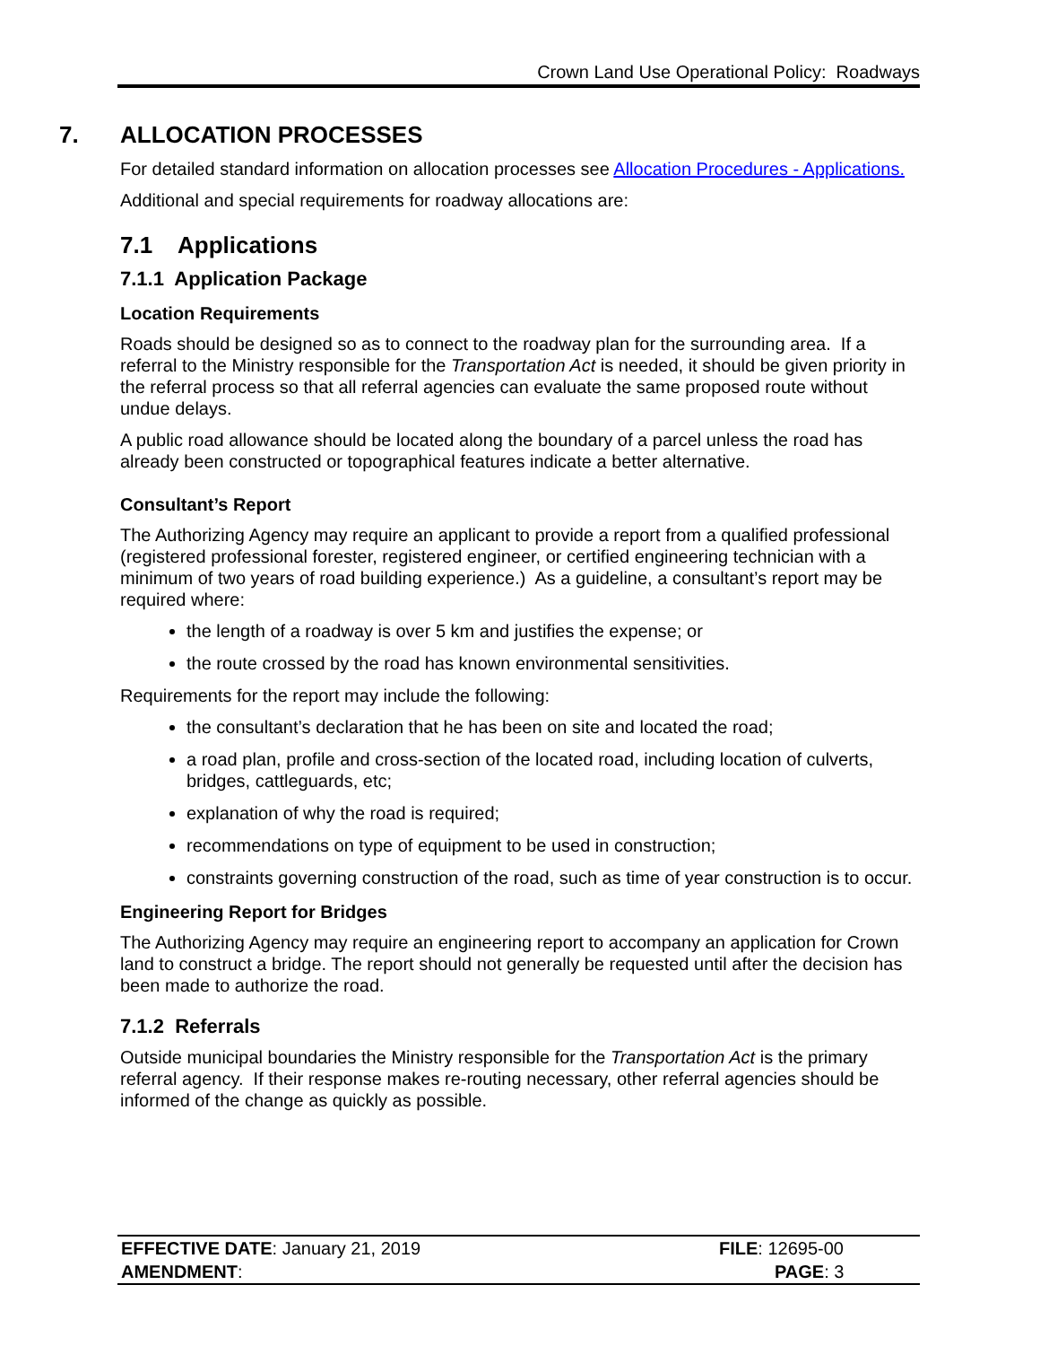Crown Land Use Operational Policy: Roadways
7. ALLOCATION PROCESSES
For detailed standard information on allocation processes see Allocation Procedures - Applications.
Additional and special requirements for roadway allocations are:
7.1 Applications
7.1.1 Application Package
Location Requirements
Roads should be designed so as to connect to the roadway plan for the surrounding area. If a referral to the Ministry responsible for the Transportation Act is needed, it should be given priority in the referral process so that all referral agencies can evaluate the same proposed route without undue delays.
A public road allowance should be located along the boundary of a parcel unless the road has already been constructed or topographical features indicate a better alternative.
Consultant’s Report
The Authorizing Agency may require an applicant to provide a report from a qualified professional (registered professional forester, registered engineer, or certified engineering technician with a minimum of two years of road building experience.) As a guideline, a consultant’s report may be required where:
the length of a roadway is over 5 km and justifies the expense; or
the route crossed by the road has known environmental sensitivities.
Requirements for the report may include the following:
the consultant’s declaration that he has been on site and located the road;
a road plan, profile and cross-section of the located road, including location of culverts, bridges, cattleguards, etc;
explanation of why the road is required;
recommendations on type of equipment to be used in construction;
constraints governing construction of the road, such as time of year construction is to occur.
Engineering Report for Bridges
The Authorizing Agency may require an engineering report to accompany an application for Crown land to construct a bridge. The report should not generally be requested until after the decision has been made to authorize the road.
7.1.2 Referrals
Outside municipal boundaries the Ministry responsible for the Transportation Act is the primary referral agency. If their response makes re-routing necessary, other referral agencies should be informed of the change as quickly as possible.
| EFFECTIVE DATE : January 21, 2019 | FILE : 12695-00 |
| AMENDMENT : | PAGE : 3 |